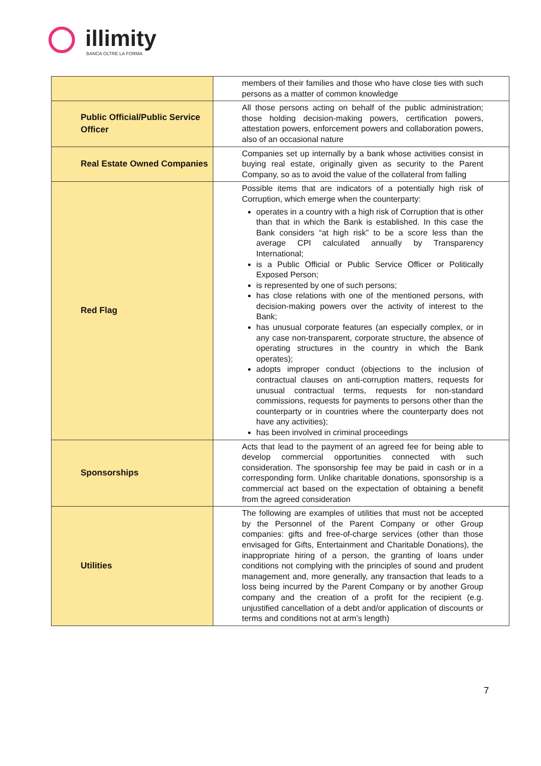illimity
BANCA OLTRE LA FORMA
| | members of their families and those who have close ties with such persons as a matter of common knowledge |
| Public Official/Public Service Officer | All those persons acting on behalf of the public administration; those holding decision-making powers, certification powers, attestation powers, enforcement powers and collaboration powers, also of an occasional nature |
| Real Estate Owned Companies | Companies set up internally by a bank whose activities consist in buying real estate, originally given as security to the Parent Company, so as to avoid the value of the collateral from falling |
| Red Flag | Possible items that are indicators of a potentially high risk of Corruption, which emerge when the counterparty: operates in a country with a high risk of Corruption that is other than that in which the Bank is established. In this case the Bank considers “at high risk” to be a score less than the average CPI calculated annually by Transparency International; is a Public Official or Public Service Officer or Politically Exposed Person; is represented by one of such persons; has close relations with one of the mentioned persons, with decision-making powers over the activity of interest to the Bank; has unusual corporate features (an especially complex, or in any case non-transparent, corporate structure, the absence of operating structures in the country in which the Bank operates); adopts improper conduct (objections to the inclusion of contractual clauses on anti-corruption matters, requests for unusual contractual terms, requests for non-standard commissions, requests for payments to persons other than the counterparty or in countries where the counterparty does not have any activities); has been involved in criminal proceedings |
| Sponsorships | Acts that lead to the payment of an agreed fee for being able to develop commercial opportunities connected with such consideration. The sponsorship fee may be paid in cash or in a corresponding form. Unlike charitable donations, sponsorship is a commercial act based on the expectation of obtaining a benefit from the agreed consideration |
| Utilities | The following are examples of utilities that must not be accepted by the Personnel of the Parent Company or other Group companies: gifts and free-of-charge services (other than those envisaged for Gifts, Entertainment and Charitable Donations), the inappropriate hiring of a person, the granting of loans under conditions not complying with the principles of sound and prudent management and, more generally, any transaction that leads to a loss being incurred by the Parent Company or by another Group company and the creation of a profit for the recipient (e.g. unjustified cancellation of a debt and/or application of discounts or terms and conditions not at arm’s length) |
7